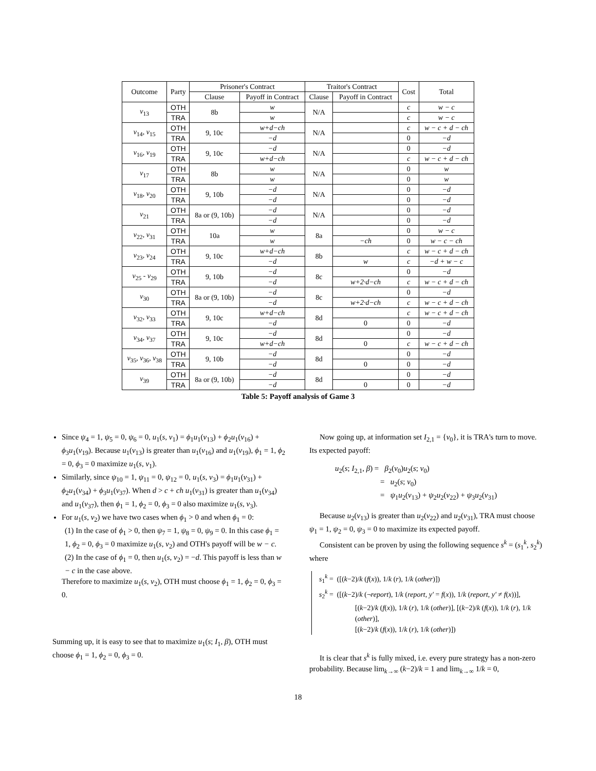| Outcome | Party | Prisoner's Contract | | Traitor's Contract | | Cost | Total |
| --- | --- | --- | --- | --- | --- | --- | --- |
| | | Clause | Payoff in Contract | Clause | Payoff in Contract | | |
| v<sub>13</sub> | OTH | 8b | w | N/A | | c | w − c |
| | TRA | | w | | | c | w − c |
| v<sub>14</sub>, v<sub>15</sub> | OTH | 9, 10c | w+d−ch | N/A | | c | w − c + d − ch |
| | TRA | | −d | | | 0 | −d |
| v<sub>16</sub>, v<sub>19</sub> | OTH | 9, 10c | −d | N/A | | 0 | −d |
| | TRA | | w+d−ch | | | c | w − c + d − ch |
| v<sub>17</sub> | OTH | 8b | w | N/A | | 0 | w |
| | TRA | | w | | | 0 | w |
| v<sub>18</sub>, v<sub>20</sub> | OTH | 9, 10b | −d | N/A | | 0 | −d |
| | TRA | | −d | | | 0 | −d |
| v<sub>21</sub> | OTH | 8a or (9, 10b) | −d | N/A | | 0 | −d |
| | TRA | | −d | | | 0 | −d |
| v<sub>22</sub>, v<sub>31</sub> | OTH | 10a | w | 8a | | 0 | w − c |
| | TRA | | w | | −ch | 0 | w − c − ch |
| v<sub>23</sub>, v<sub>24</sub> | OTH | 9, 10c | w+d−ch | 8b | | c | w − c + d − ch |
| | TRA | | −d | | w | c | −d + w − c |
| v<sub>25</sub> - v<sub>29</sub> | OTH | 9, 10b | −d | 8c | | 0 | −d |
| | TRA | | −d | | w+2·d−ch | c | w − c + d − ch |
| v<sub>30</sub> | OTH | 8a or (9, 10b) | −d | 8c | | 0 | −d |
| | TRA | | −d | | w+2·d−ch | c | w − c + d − ch |
| v<sub>32</sub>, v<sub>33</sub> | OTH | 9, 10c | w+d−ch | 8d | | c | w − c + d − ch |
| | TRA | | −d | | 0 | 0 | −d |
| v<sub>34</sub>, v<sub>37</sub> | OTH | 9, 10c | −d | 8d | | 0 | −d |
| | TRA | | w+d−ch | | 0 | c | w − c + d − ch |
| v<sub>35</sub>, v<sub>36</sub>, v<sub>38</sub> | OTH | 9, 10b | −d | 8d | | 0 | −d |
| | TRA | | −d | | 0 | 0 | −d |
| v<sub>39</sub> | OTH | 8a or (9, 10b) | −d | 8d | | 0 | −d |
| | TRA | | −d | | 0 | 0 | −d |
Table 5: Payoff analysis of Game 3
Since ψ<sub>4</sub> = 1, ψ<sub>5</sub> = 0, ψ<sub>6</sub> = 0, u<sub>1</sub>(s, v<sub>1</sub>) = ϕ<sub>1</sub>u<sub>1</sub>(v<sub>13</sub>) + ϕ<sub>2</sub>u<sub>1</sub>(v<sub>16</sub>) + ϕ<sub>3</sub>u<sub>1</sub>(v<sub>19</sub>). Because u<sub>1</sub>(v<sub>13</sub>) is greater than u<sub>1</sub>(v<sub>16</sub>) and u<sub>1</sub>(v<sub>19</sub>), ϕ<sub>1</sub> = 1, ϕ<sub>2</sub> = 0, ϕ<sub>3</sub> = 0 maximize u<sub>1</sub>(s, v<sub>1</sub>).
Similarly, since ψ<sub>10</sub> = 1, ψ<sub>11</sub> = 0, ψ<sub>12</sub> = 0, u<sub>1</sub>(s, v<sub>3</sub>) = ϕ<sub>1</sub>u<sub>1</sub>(v<sub>31</sub>) + ϕ<sub>2</sub>u<sub>1</sub>(v<sub>34</sub>) + ϕ<sub>3</sub>u<sub>1</sub>(v<sub>37</sub>). When d > c + ch u<sub>1</sub>(v<sub>31</sub>) is greater than u<sub>1</sub>(v<sub>34</sub>) and u<sub>1</sub>(v<sub>37</sub>), then ϕ<sub>1</sub> = 1, ϕ<sub>2</sub> = 0, ϕ<sub>3</sub> = 0 also maximize u<sub>1</sub>(s, v<sub>3</sub>).
For u<sub>1</sub>(s, v<sub>2</sub>) we have two cases when ϕ<sub>1</sub> > 0 and when ϕ<sub>1</sub> = 0:
(1) In the case of ϕ<sub>1</sub> > 0, then ψ<sub>7</sub> = 1, ψ<sub>8</sub> = 0, ψ<sub>9</sub> = 0. In this case ϕ<sub>1</sub> = 1, ϕ<sub>2</sub> = 0, ϕ<sub>3</sub> = 0 maximize u<sub>1</sub>(s, v<sub>2</sub>) and OTH's payoff will be w − c.
(2) In the case of ϕ<sub>1</sub> = 0, then u<sub>1</sub>(s, v<sub>2</sub>) = −d. This payoff is less than w − c in the case above.
Therefore to maximize u<sub>1</sub>(s, v<sub>2</sub>), OTH must choose ϕ<sub>1</sub> = 1, ϕ<sub>2</sub> = 0, ϕ<sub>3</sub> = 0.
Summing up, it is easy to see that to maximize u<sub>1</sub>(s; I<sub>1</sub>, β), OTH must choose ϕ<sub>1</sub> = 1, ϕ<sub>2</sub> = 0, ϕ<sub>3</sub> = 0.
Now going up, at information set I<sub>2,1</sub> = {v<sub>0</sub>}, it is TRA's turn to move. Its expected payoff:
u<sub>2</sub>(s; I<sub>2,1</sub>, β) = β<sub>2</sub>(v<sub>0</sub>)u<sub>2</sub>(s; v<sub>0</sub>)
= u<sub>2</sub>(s; v<sub>0</sub>)
= ψ<sub>1</sub>u<sub>2</sub>(v<sub>13</sub>) + ψ<sub>2</sub>u<sub>2</sub>(v<sub>22</sub>) + ψ<sub>3</sub>u<sub>2</sub>(v<sub>31</sub>)
Because u<sub>2</sub>(v<sub>13</sub>) is greater than u<sub>2</sub>(v<sub>22</sub>) and u<sub>2</sub>(v<sub>31</sub>), TRA must choose ψ<sub>1</sub> = 1, ψ<sub>2</sub> = 0, ψ<sub>3</sub> = 0 to maximize its expected payoff.
Consistent can be proven by using the following sequence s<sup>k</sup> = (s<sub>1</sub><sup>k</sup>, s<sub>2</sub><sup>k</sup>) where
s<sub>1</sub><sup>k</sup> = ([(k−2)/k (f(x)), 1/k (r), 1/k (other)])
s<sub>2</sub><sup>k</sup> = ([(k−2)/k (¬report), 1/k (report, y′ = f(x)), 1/k (report, y′ ≠ f(x))],
[(k−2)/k (f(x)), 1/k (r), 1/k (other)], [(k−2)/k (f(x)), 1/k (r), 1/k (other)],
[(k−2)/k (f(x)), 1/k (r), 1/k (other)])
It is clear that s<sup>k</sup> is fully mixed, i.e. every pure strategy has a non-zero probability. Because lim<sub>k→∞</sub> (k−2)/k = 1 and lim<sub>k→∞</sub> 1/k = 0,
18